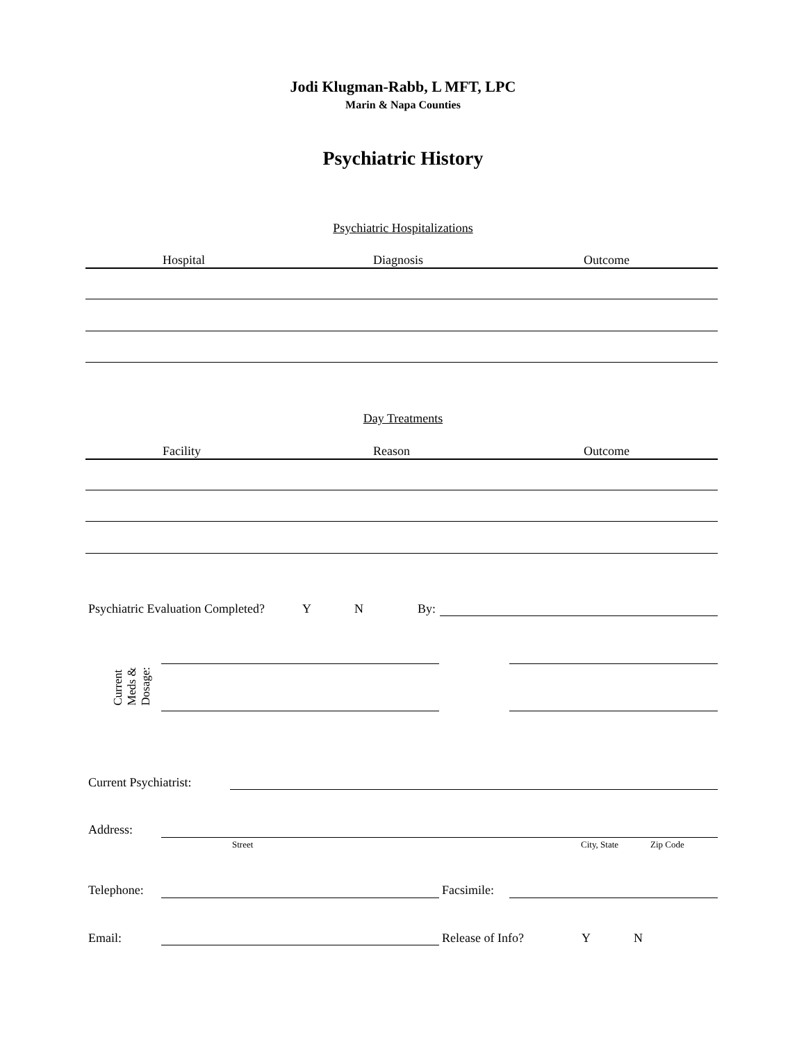Jodi Klugman-Rabb, L MFT, LPC
Marin & Napa Counties
Psychiatric History
Psychiatric Hospitalizations
Hospital Diagnosis Outcome
Day Treatments
Facility Reason Outcome
Psychiatric Evaluation Completed?
Y N By:
Current
Meds &
Dosage:
Current Psychiatrist:
Address:
Street City, State Zip Code
Telephone: Facsimile:
Email: Release of Info? Y N